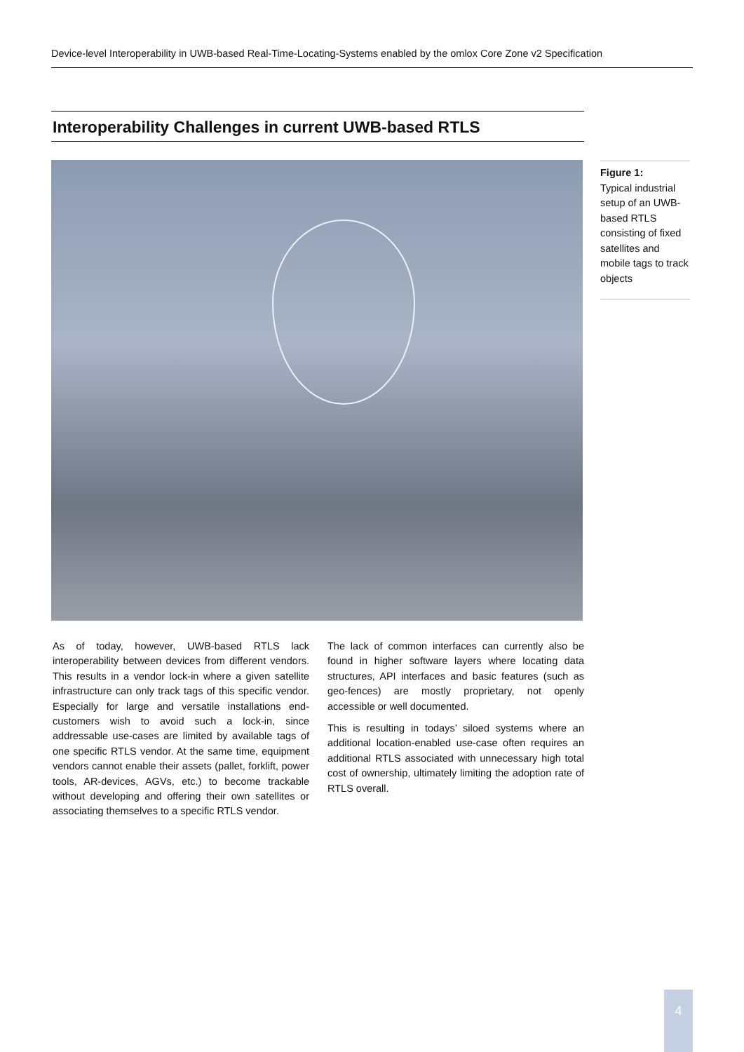Device-level Interoperability in UWB-based Real-Time-Locating-Systems enabled by the omlox Core Zone v2 Specification
Interoperability Challenges in current UWB-based RTLS
Figure 1:
Typical industrial setup of an UWB-based RTLS consisting of fixed satellites and mobile tags to track objects
As of today, however, UWB-based RTLS lack interoperability between devices from different vendors. This results in a vendor lock-in where a given satellite infrastructure can only track tags of this specific vendor. Especially for large and versatile installations end-customers wish to avoid such a lock-in, since addressable use-cases are limited by available tags of one specific RTLS vendor. At the same time, equipment vendors cannot enable their assets (pallet, forklift, power tools, AR-devices, AGVs, etc.) to become trackable without developing and offering their own satellites or associating themselves to a specific RTLS vendor.
The lack of common interfaces can currently also be found in higher software layers where locating data structures, API interfaces and basic features (such as geo-fences) are mostly proprietary, not openly accessible or well documented.
This is resulting in todays’ siloed systems where an additional location-enabled use-case often requires an additional RTLS associated with unnecessary high total cost of ownership, ultimately limiting the adoption rate of RTLS overall.
4